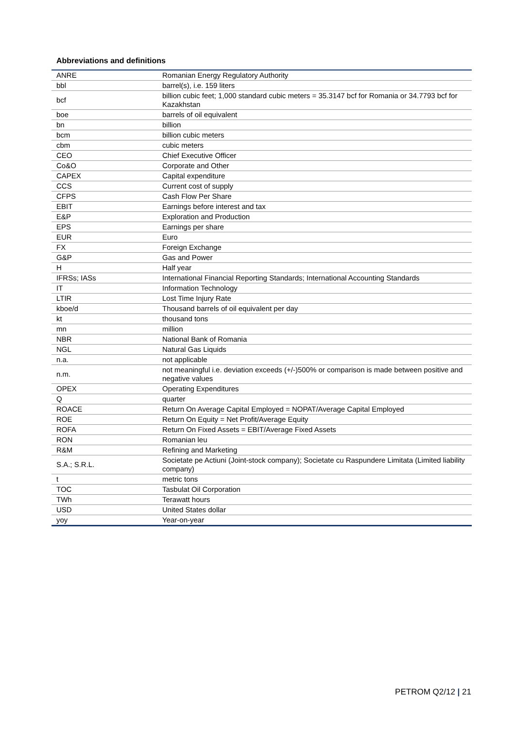Abbreviations and definitions
| ANRE | Romanian Energy Regulatory Authority |
| bbl | barrel(s), i.e. 159 liters |
| bcf | billion cubic feet; 1,000 standard cubic meters = 35.3147 bcf for Romania or 34.7793 bcf for Kazakhstan |
| boe | barrels of oil equivalent |
| bn | billion |
| bcm | billion cubic meters |
| cbm | cubic meters |
| CEO | Chief Executive Officer |
| Co&O | Corporate and Other |
| CAPEX | Capital expenditure |
| CCS | Current cost of supply |
| CFPS | Cash Flow Per Share |
| EBIT | Earnings before interest and tax |
| E&P | Exploration and Production |
| EPS | Earnings per share |
| EUR | Euro |
| FX | Foreign Exchange |
| G&P | Gas and Power |
| H | Half year |
| IFRSs; IASs | International Financial Reporting Standards; International Accounting Standards |
| IT | Information Technology |
| LTIR | Lost Time Injury Rate |
| kboe/d | Thousand barrels of oil equivalent per day |
| kt | thousand tons |
| mn | million |
| NBR | National Bank of Romania |
| NGL | Natural Gas Liquids |
| n.a. | not applicable |
| n.m. | not meaningful i.e. deviation exceeds (+/-)500% or comparison is made between positive and negative values |
| OPEX | Operating Expenditures |
| Q | quarter |
| ROACE | Return On Average Capital Employed = NOPAT/Average Capital Employed |
| ROE | Return On Equity = Net Profit/Average Equity |
| ROFA | Return On Fixed Assets = EBIT/Average Fixed Assets |
| RON | Romanian leu |
| R&M | Refining and Marketing |
| S.A.; S.R.L. | Societate pe Actiuni (Joint-stock company); Societate cu Raspundere Limitata (Limited liability company) |
| t | metric tons |
| TOC | Tasbulat Oil Corporation |
| TWh | Terawatt hours |
| USD | United States dollar |
| yoy | Year-on-year |
PETROM Q2/12 | 21